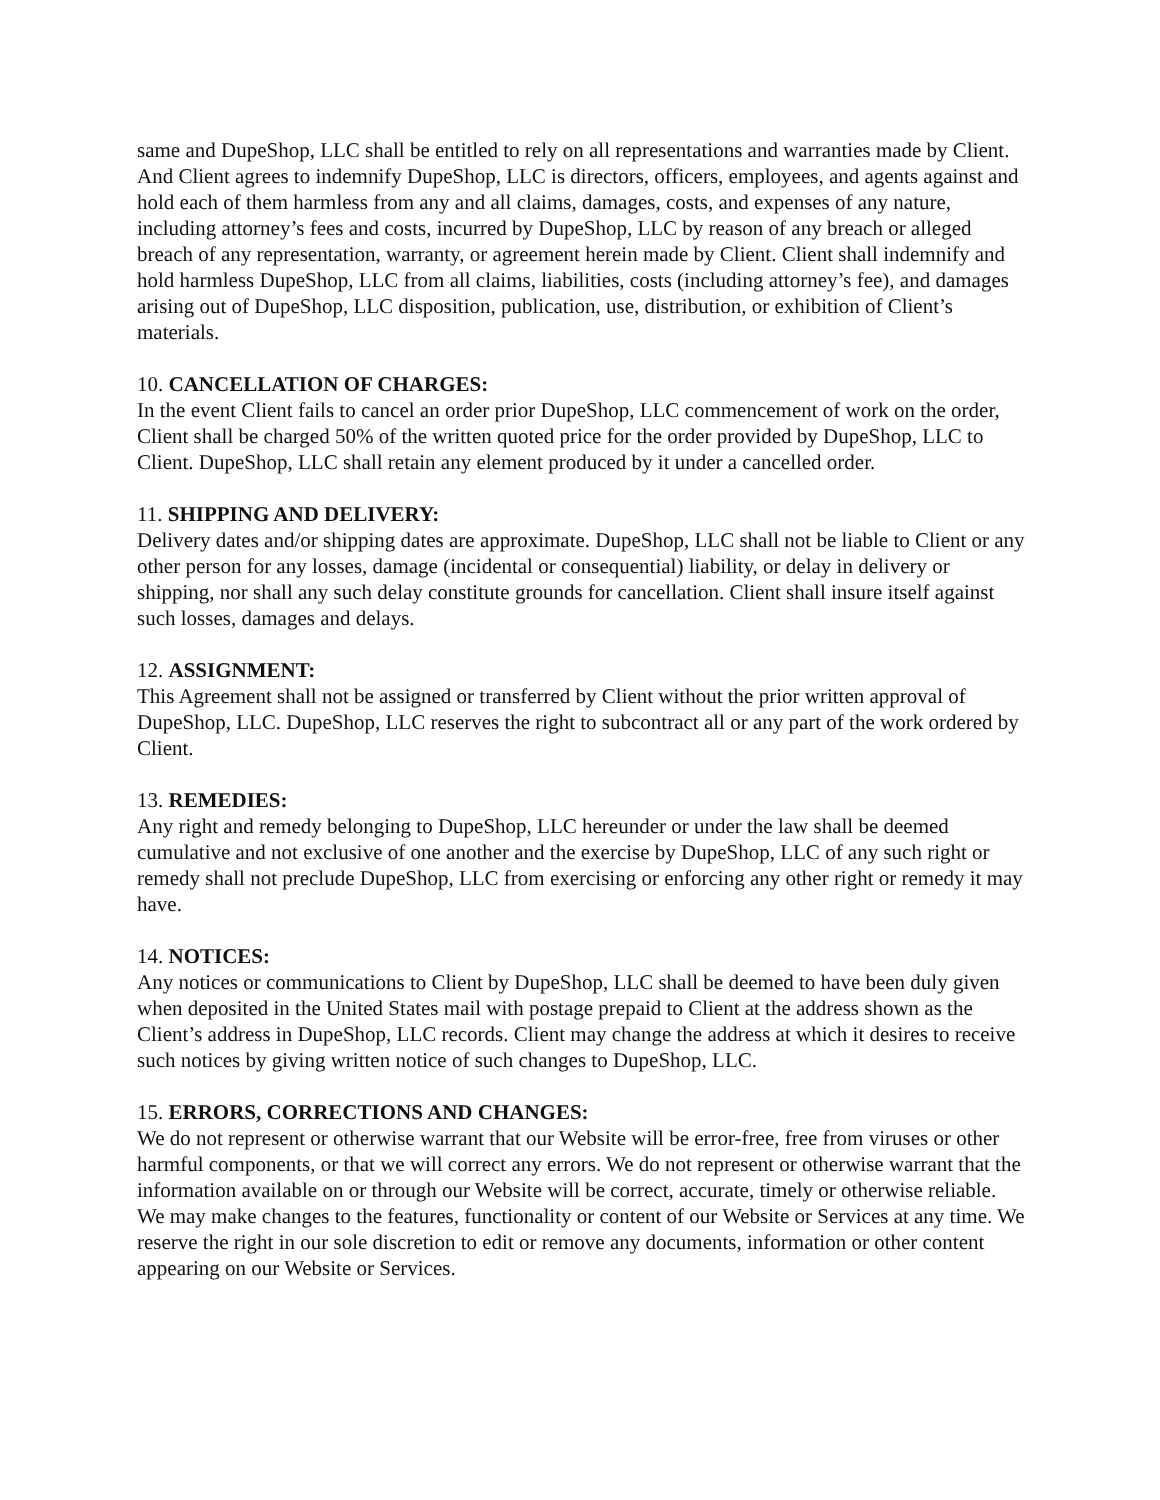same and DupeShop, LLC shall be entitled to rely on all representations and warranties made by Client. And Client agrees to indemnify DupeShop, LLC is directors, officers, employees, and agents against and hold each of them harmless from any and all claims, damages, costs, and expenses of any nature, including attorney’s fees and costs, incurred by DupeShop, LLC by reason of any breach or alleged breach of any representation, warranty, or agreement herein made by Client. Client shall indemnify and hold harmless DupeShop, LLC from all claims, liabilities, costs (including attorney’s fee), and damages arising out of DupeShop, LLC disposition, publication, use, distribution, or exhibition of Client’s materials.
10. CANCELLATION OF CHARGES:
In the event Client fails to cancel an order prior DupeShop, LLC commencement of work on the order, Client shall be charged 50% of the written quoted price for the order provided by DupeShop, LLC to Client. DupeShop, LLC shall retain any element produced by it under a cancelled order.
11. SHIPPING AND DELIVERY:
Delivery dates and/or shipping dates are approximate. DupeShop, LLC shall not be liable to Client or any other person for any losses, damage (incidental or consequential) liability, or delay in delivery or shipping, nor shall any such delay constitute grounds for cancellation. Client shall insure itself against such losses, damages and delays.
12. ASSIGNMENT:
This Agreement shall not be assigned or transferred by Client without the prior written approval of DupeShop, LLC. DupeShop, LLC reserves the right to subcontract all or any part of the work ordered by Client.
13. REMEDIES:
Any right and remedy belonging to DupeShop, LLC hereunder or under the law shall be deemed cumulative and not exclusive of one another and the exercise by DupeShop, LLC of any such right or remedy shall not preclude DupeShop, LLC from exercising or enforcing any other right or remedy it may have.
14. NOTICES:
Any notices or communications to Client by DupeShop, LLC shall be deemed to have been duly given when deposited in the United States mail with postage prepaid to Client at the address shown as the Client’s address in DupeShop, LLC records. Client may change the address at which it desires to receive such notices by giving written notice of such changes to DupeShop, LLC.
15. ERRORS, CORRECTIONS AND CHANGES:
We do not represent or otherwise warrant that our Website will be error-free, free from viruses or other harmful components, or that we will correct any errors. We do not represent or otherwise warrant that the information available on or through our Website will be correct, accurate, timely or otherwise reliable. We may make changes to the features, functionality or content of our Website or Services at any time. We reserve the right in our sole discretion to edit or remove any documents, information or other content appearing on our Website or Services.